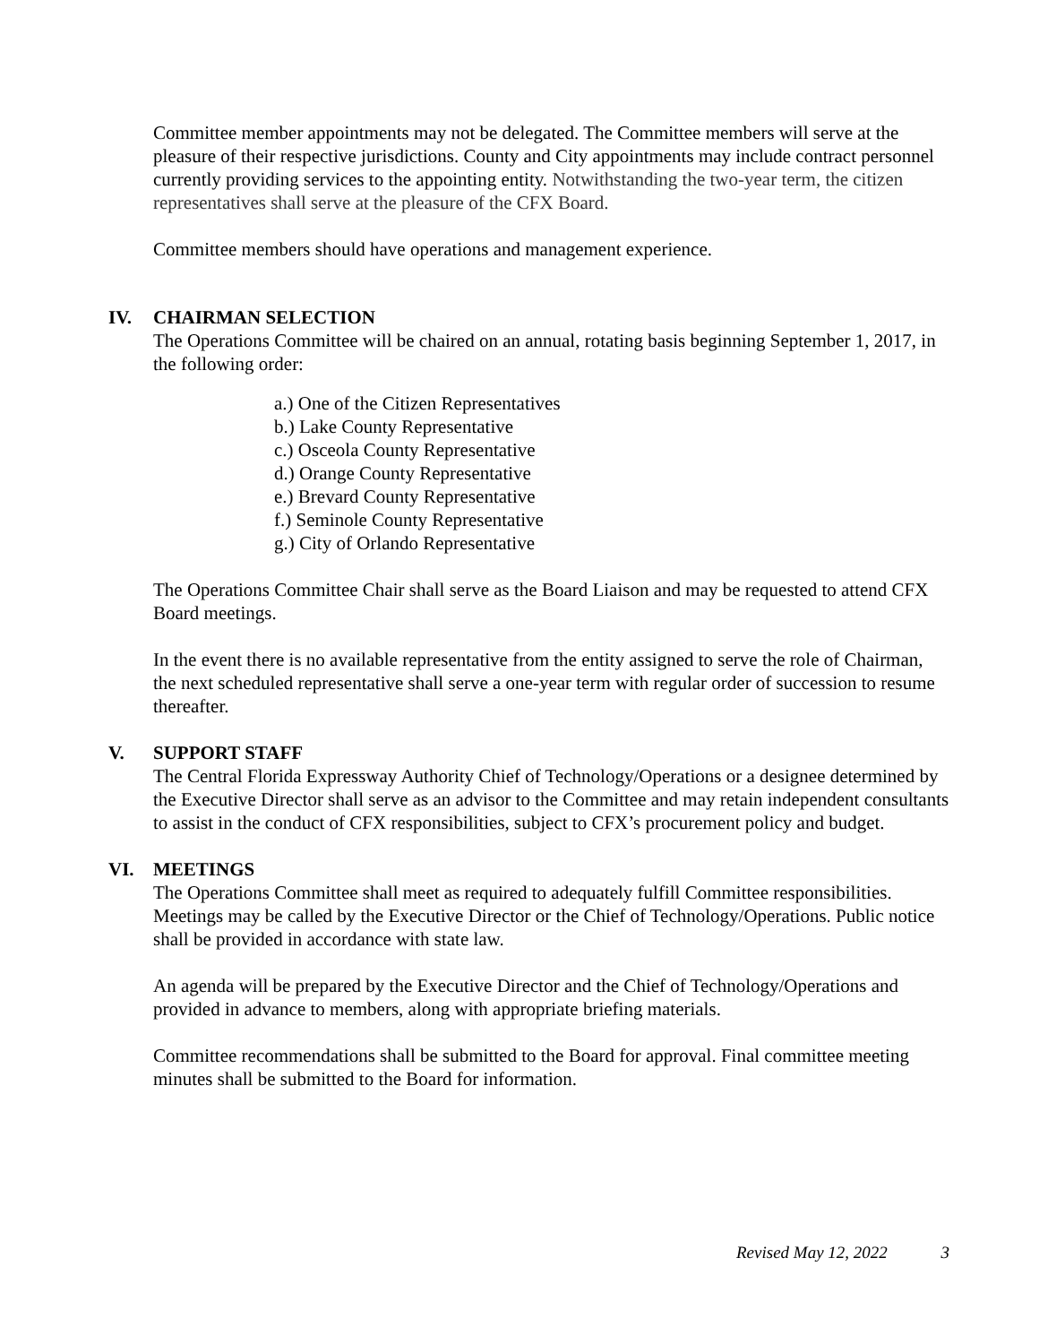Committee member appointments may not be delegated. The Committee members will serve at the pleasure of their respective jurisdictions. County and City appointments may include contract personnel currently providing services to the appointing entity. Notwithstanding the two-year term, the citizen representatives shall serve at the pleasure of the CFX Board.
Committee members should have operations and management experience.
IV. CHAIRMAN SELECTION
The Operations Committee will be chaired on an annual, rotating basis beginning September 1, 2017, in the following order:
a.) One of the Citizen Representatives
b.) Lake County Representative
c.) Osceola County Representative
d.) Orange County Representative
e.) Brevard County Representative
f.) Seminole County Representative
g.) City of Orlando Representative
The Operations Committee Chair shall serve as the Board Liaison and may be requested to attend CFX Board meetings.
In the event there is no available representative from the entity assigned to serve the role of Chairman, the next scheduled representative shall serve a one-year term with regular order of succession to resume thereafter.
V. SUPPORT STAFF
The Central Florida Expressway Authority Chief of Technology/Operations or a designee determined by the Executive Director shall serve as an advisor to the Committee and may retain independent consultants to assist in the conduct of CFX responsibilities, subject to CFX’s procurement policy and budget.
VI. MEETINGS
The Operations Committee shall meet as required to adequately fulfill Committee responsibilities. Meetings may be called by the Executive Director or the Chief of Technology/Operations. Public notice shall be provided in accordance with state law.
An agenda will be prepared by the Executive Director and the Chief of Technology/Operations and provided in advance to members, along with appropriate briefing materials.
Committee recommendations shall be submitted to the Board for approval. Final committee meeting minutes shall be submitted to the Board for information.
Revised May 12, 2022 3